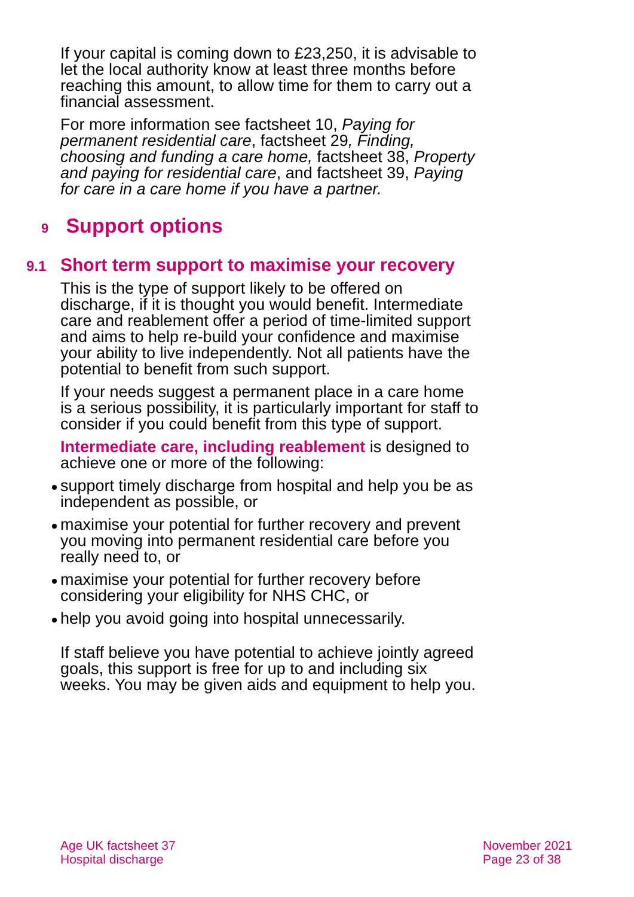If your capital is coming down to £23,250, it is advisable to let the local authority know at least three months before reaching this amount, to allow time for them to carry out a financial assessment.
For more information see factsheet 10, Paying for permanent residential care, factsheet 29, Finding, choosing and funding a care home, factsheet 38, Property and paying for residential care, and factsheet 39, Paying for care in a care home if you have a partner.
9 Support options
9.1 Short term support to maximise your recovery
This is the type of support likely to be offered on discharge, if it is thought you would benefit. Intermediate care and reablement offer a period of time-limited support and aims to help re-build your confidence and maximise your ability to live independently. Not all patients have the potential to benefit from such support.
If your needs suggest a permanent place in a care home is a serious possibility, it is particularly important for staff to consider if you could benefit from this type of support.
Intermediate care, including reablement is designed to achieve one or more of the following:
support timely discharge from hospital and help you be as independent as possible, or
maximise your potential for further recovery and prevent you moving into permanent residential care before you really need to, or
maximise your potential for further recovery before considering your eligibility for NHS CHC, or
help you avoid going into hospital unnecessarily.
If staff believe you have potential to achieve jointly agreed goals, this support is free for up to and including six weeks. You may be given aids and equipment to help you.
Age UK factsheet 37
Hospital discharge
November 2021
Page 23 of 38